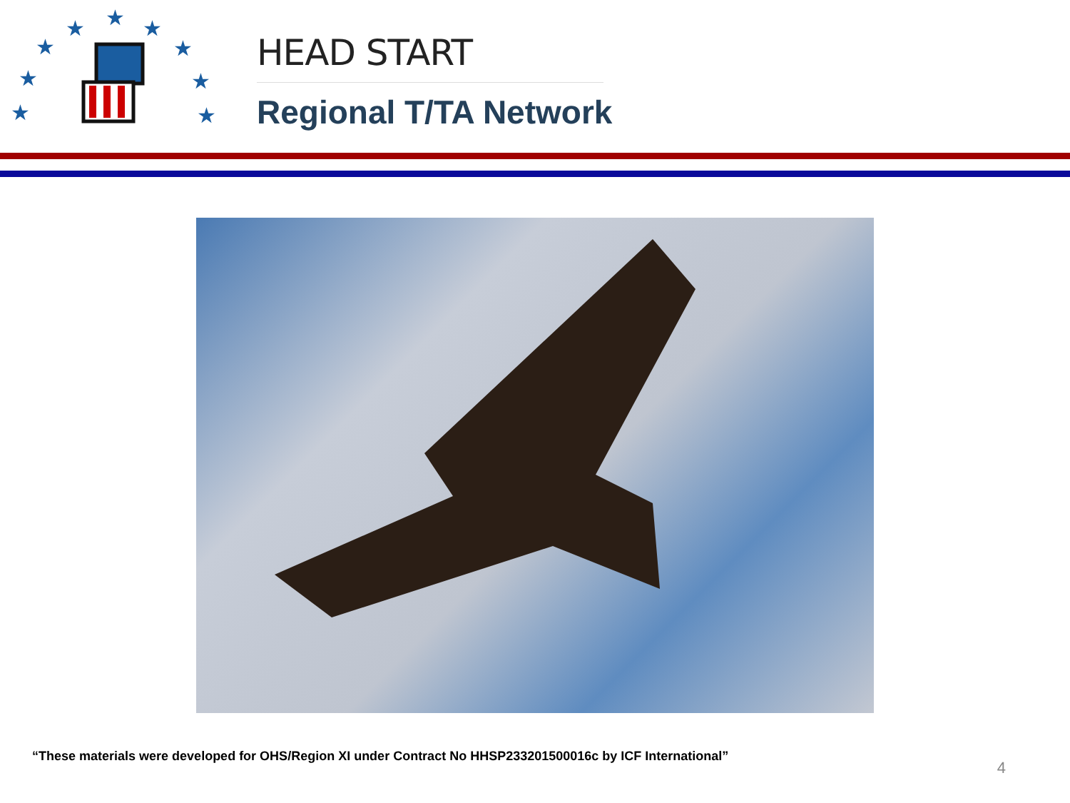★
★
★
★
★
★
★
★
★
HEAD START
Regional T/TA Network
“These materials were developed for OHS/Region XI under Contract No HHSP233201500016c by ICF International”
4